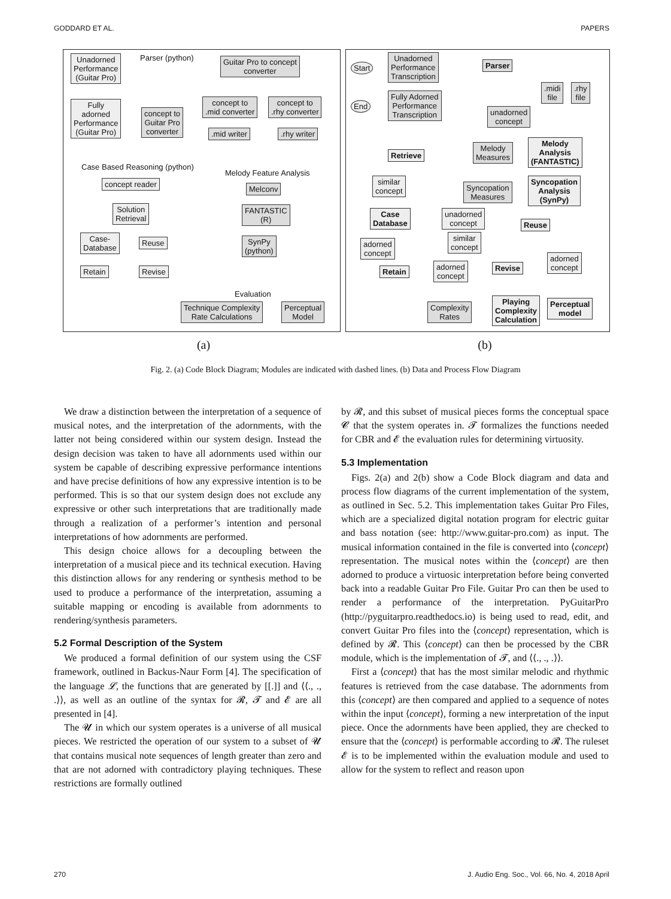GODDARD ET AL. PAPERS
Unadorned
Performance
(Guitar Pro)
Parser (python)
Guitar Pro to concept
converter
concept to
.mid converter
concept to
.rhy converter
Fully
adorned
Performance
(Guitar Pro)
concept to
Guitar Pro
converter
.mid writer .rhy writer
Case Based Reasoning (python)
Melody Feature Analysis
concept reader
Melconv
Solution
Retrieval
FANTASTIC
(R)
Case-
Database
Reuse
SynPy
(python)
Retain Revise
Evaluation
Technique Complexity
Rate Calculations
Perceptual
Model
Start
End
Unadorned
Performance
Transcription
Fully Adorned
Performance
Transcription
Parser
.midi
file
.rhy
file
unadorned
concept
Retrieve
Melody
Measures
Melody
Analysis
(FANTASTIC)
similar
concept
Syncopation
Measures
Syncopation
Analysis
(SynPy)
Case
Database
unadorned
concept
Reuse
similar
concept
adorned
concept
adorned
concept
Retain
adorned
concept
Revise
Complexity
Rates
Playing
Complexity
Calculation
Perceptual
model
(a) (b)
Fig. 2. (a) Code Block Diagram; Modules are indicated with dashed lines. (b) Data and Process Flow Diagram
We draw a distinction between the interpretation of a sequence of musical notes, and the interpretation of the adornments, with the latter not being considered within our system design. Instead the design decision was taken to have all adornments used within our system be capable of describing expressive performance intentions and have precise definitions of how any expressive intention is to be performed. This is so that our system design does not exclude any expressive or other such interpretations that are traditionally made through a realization of a performer’s intention and personal interpretations of how adornments are performed.
This design choice allows for a decoupling between the interpretation of a musical piece and its technical execution. Having this distinction allows for any rendering or synthesis method to be used to produce a performance of the interpretation, assuming a suitable mapping or encoding is available from adornments to rendering/synthesis parameters.
5.2 Formal Description of the System
We produced a formal definition of our system using the CSF framework, outlined in Backus-Naur Form [4]. The specification of the language 𝓛, the functions that are generated by [[.]] and ⟨⟨., ., .⟩⟩, as well as an outline of the syntax for 𝓡, 𝓣 and 𝓔 are all presented in [4].
The 𝓤 in which our system operates is a universe of all musical pieces. We restricted the operation of our system to a subset of 𝓤 that contains musical note sequences of length greater than zero and that are not adorned with contradictory playing techniques. These restrictions are formally outlined
by 𝓡, and this subset of musical pieces forms the conceptual space 𝓒 that the system operates in. 𝓣 formalizes the functions needed for CBR and 𝓔 the evaluation rules for determining virtuosity.
5.3 Implementation
Figs. 2(a) and 2(b) show a Code Block diagram and data and process flow diagrams of the current implementation of the system, as outlined in Sec. 5.2. This implementation takes Guitar Pro Files, which are a specialized digital notation program for electric guitar and bass notation (see: http://www.guitar-pro.com) as input. The musical information contained in the file is converted into ⟨concept⟩ representation. The musical notes within the ⟨concept⟩ are then adorned to produce a virtuosic interpretation before being converted back into a readable Guitar Pro File. Guitar Pro can then be used to render a performance of the interpretation. PyGuitarPro (http://pyguitarpro.readthedocs.io) is being used to read, edit, and convert Guitar Pro files into the ⟨concept⟩ representation, which is defined by 𝓡. This ⟨concept⟩ can then be processed by the CBR module, which is the implementation of 𝓣, and ⟨⟨., ., .⟩⟩.
First a ⟨concept⟩ that has the most similar melodic and rhythmic features is retrieved from the case database. The adornments from this ⟨concept⟩ are then compared and applied to a sequence of notes within the input ⟨concept⟩, forming a new interpretation of the input piece. Once the adornments have been applied, they are checked to ensure that the ⟨concept⟩ is performable according to 𝓡. The ruleset 𝓔 is to be implemented within the evaluation module and used to allow for the system to reflect and reason upon
270 J. Audio Eng. Soc., Vol. 66, No. 4, 2018 April